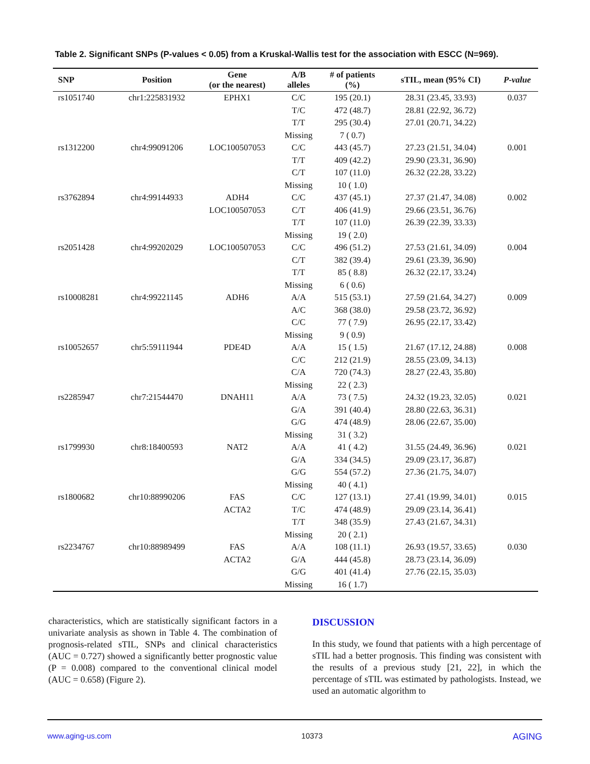Table 2. Significant SNPs (P-values < 0.05) from a Kruskal-Wallis test for the association with ESCC (N=969).
| SNP | Position | Gene (or the nearest) | A/B alleles | # of patients (%) | sTIL, mean (95% CI) | P-value |
| --- | --- | --- | --- | --- | --- | --- |
| rs1051740 | chr1:225831932 | EPHX1 | C/C | 195 (20.1) | 28.31 (23.45, 33.93) | 0.037 |
| | | | T/C | 472 (48.7) | 28.81 (22.92, 36.72) | |
| | | | T/T | 295 (30.4) | 27.01 (20.71, 34.22) | |
| | | | Missing | 7 ( 0.7) | | |
| rs1312200 | chr4:99091206 | LOC100507053 | C/C | 443 (45.7) | 27.23 (21.51, 34.04) | 0.001 |
| | | | T/T | 409 (42.2) | 29.90 (23.31, 36.90) | |
| | | | C/T | 107 (11.0) | 26.32 (22.28, 33.22) | |
| | | | Missing | 10 ( 1.0) | | |
| rs3762894 | chr4:99144933 | ADH4 | C/C | 437 (45.1) | 27.37 (21.47, 34.08) | 0.002 |
| | | LOC100507053 | C/T | 406 (41.9) | 29.66 (23.51, 36.76) | |
| | | | T/T | 107 (11.0) | 26.39 (22.39, 33.33) | |
| | | | Missing | 19 ( 2.0) | | |
| rs2051428 | chr4:99202029 | LOC100507053 | C/C | 496 (51.2) | 27.53 (21.61, 34.09) | 0.004 |
| | | | C/T | 382 (39.4) | 29.61 (23.39, 36.90) | |
| | | | T/T | 85 ( 8.8) | 26.32 (22.17, 33.24) | |
| | | | Missing | 6 ( 0.6) | | |
| rs10008281 | chr4:99221145 | ADH6 | A/A | 515 (53.1) | 27.59 (21.64, 34.27) | 0.009 |
| | | | A/C | 368 (38.0) | 29.58 (23.72, 36.92) | |
| | | | C/C | 77 ( 7.9) | 26.95 (22.17, 33.42) | |
| | | | Missing | 9 ( 0.9) | | |
| rs10052657 | chr5:59111944 | PDE4D | A/A | 15 ( 1.5) | 21.67 (17.12, 24.88) | 0.008 |
| | | | C/C | 212 (21.9) | 28.55 (23.09, 34.13) | |
| | | | C/A | 720 (74.3) | 28.27 (22.43, 35.80) | |
| | | | Missing | 22 ( 2.3) | | |
| rs2285947 | chr7:21544470 | DNAH11 | A/A | 73 ( 7.5) | 24.32 (19.23, 32.05) | 0.021 |
| | | | G/A | 391 (40.4) | 28.80 (22.63, 36.31) | |
| | | | G/G | 474 (48.9) | 28.06 (22.67, 35.00) | |
| | | | Missing | 31 ( 3.2) | | |
| rs1799930 | chr8:18400593 | NAT2 | A/A | 41 ( 4.2) | 31.55 (24.49, 36.96) | 0.021 |
| | | | G/A | 334 (34.5) | 29.09 (23.17, 36.87) | |
| | | | G/G | 554 (57.2) | 27.36 (21.75, 34.07) | |
| | | | Missing | 40 ( 4.1) | | |
| rs1800682 | chr10:88990206 | FAS | C/C | 127 (13.1) | 27.41 (19.99, 34.01) | 0.015 |
| | | ACTA2 | T/C | 474 (48.9) | 29.09 (23.14, 36.41) | |
| | | | T/T | 348 (35.9) | 27.43 (21.67, 34.31) | |
| | | | Missing | 20 ( 2.1) | | |
| rs2234767 | chr10:88989499 | FAS | A/A | 108 (11.1) | 26.93 (19.57, 33.65) | 0.030 |
| | | ACTA2 | G/A | 444 (45.8) | 28.73 (23.14, 36.09) | |
| | | | G/G | 401 (41.4) | 27.76 (22.15, 35.03) | |
| | | | Missing | 16 ( 1.7) | | |
characteristics, which are statistically significant factors in a univariate analysis as shown in Table 4. The combination of prognosis-related sTIL, SNPs and clinical characteristics (AUC = 0.727) showed a significantly better prognostic value (P = 0.008) compared to the conventional clinical model (AUC = 0.658) (Figure 2).
DISCUSSION
In this study, we found that patients with a high percentage of sTIL had a better prognosis. This finding was consistent with the results of a previous study [21, 22], in which the percentage of sTIL was estimated by pathologists. Instead, we used an automatic algorithm to
www.aging-us.com 10373 AGING